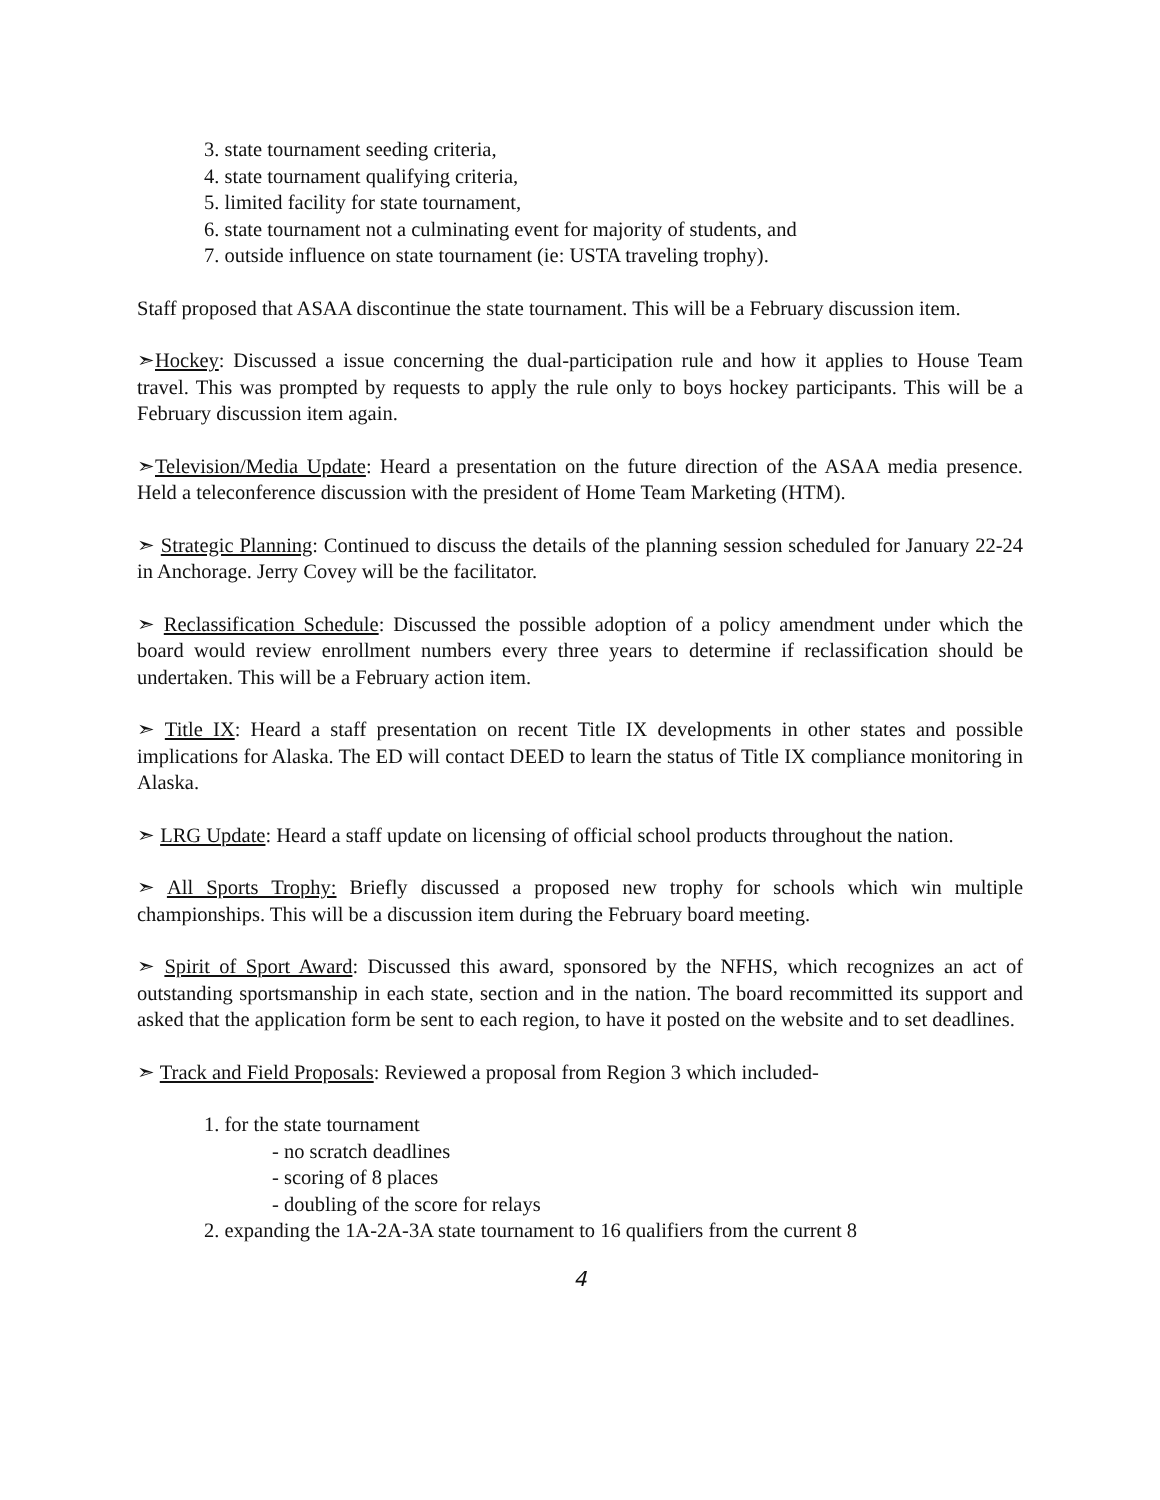3. state tournament seeding criteria,
4. state tournament qualifying criteria,
5. limited facility for state tournament,
6. state tournament not a culminating event for majority of students, and
7. outside influence on state tournament (ie: USTA traveling trophy).
Staff proposed that ASAA discontinue the state tournament. This will be a February discussion item.
➣Hockey: Discussed a issue concerning the dual-participation rule and how it applies to House Team travel. This was prompted by requests to apply the rule only to boys hockey participants. This will be a February discussion item again.
➣Television/Media Update: Heard a presentation on the future direction of the ASAA media presence. Held a teleconference discussion with the president of Home Team Marketing (HTM).
➣ Strategic Planning: Continued to discuss the details of the planning session scheduled for January 22-24 in Anchorage. Jerry Covey will be the facilitator.
➣ Reclassification Schedule: Discussed the possible adoption of a policy amendment under which the board would review enrollment numbers every three years to determine if reclassification should be undertaken. This will be a February action item.
➣ Title IX: Heard a staff presentation on recent Title IX developments in other states and possible implications for Alaska. The ED will contact DEED to learn the status of Title IX compliance monitoring in Alaska.
➣ LRG Update: Heard a staff update on licensing of official school products throughout the nation.
➣ All Sports Trophy: Briefly discussed a proposed new trophy for schools which win multiple championships. This will be a discussion item during the February board meeting.
➣ Spirit of Sport Award: Discussed this award, sponsored by the NFHS, which recognizes an act of outstanding sportsmanship in each state, section and in the nation. The board recommitted its support and asked that the application form be sent to each region, to have it posted on the website and to set deadlines.
➣ Track and Field Proposals: Reviewed a proposal from Region 3 which included-
1. for the state tournament
- no scratch deadlines
- scoring of 8 places
- doubling of the score for relays
2. expanding the 1A-2A-3A state tournament to 16 qualifiers from the current 8
4